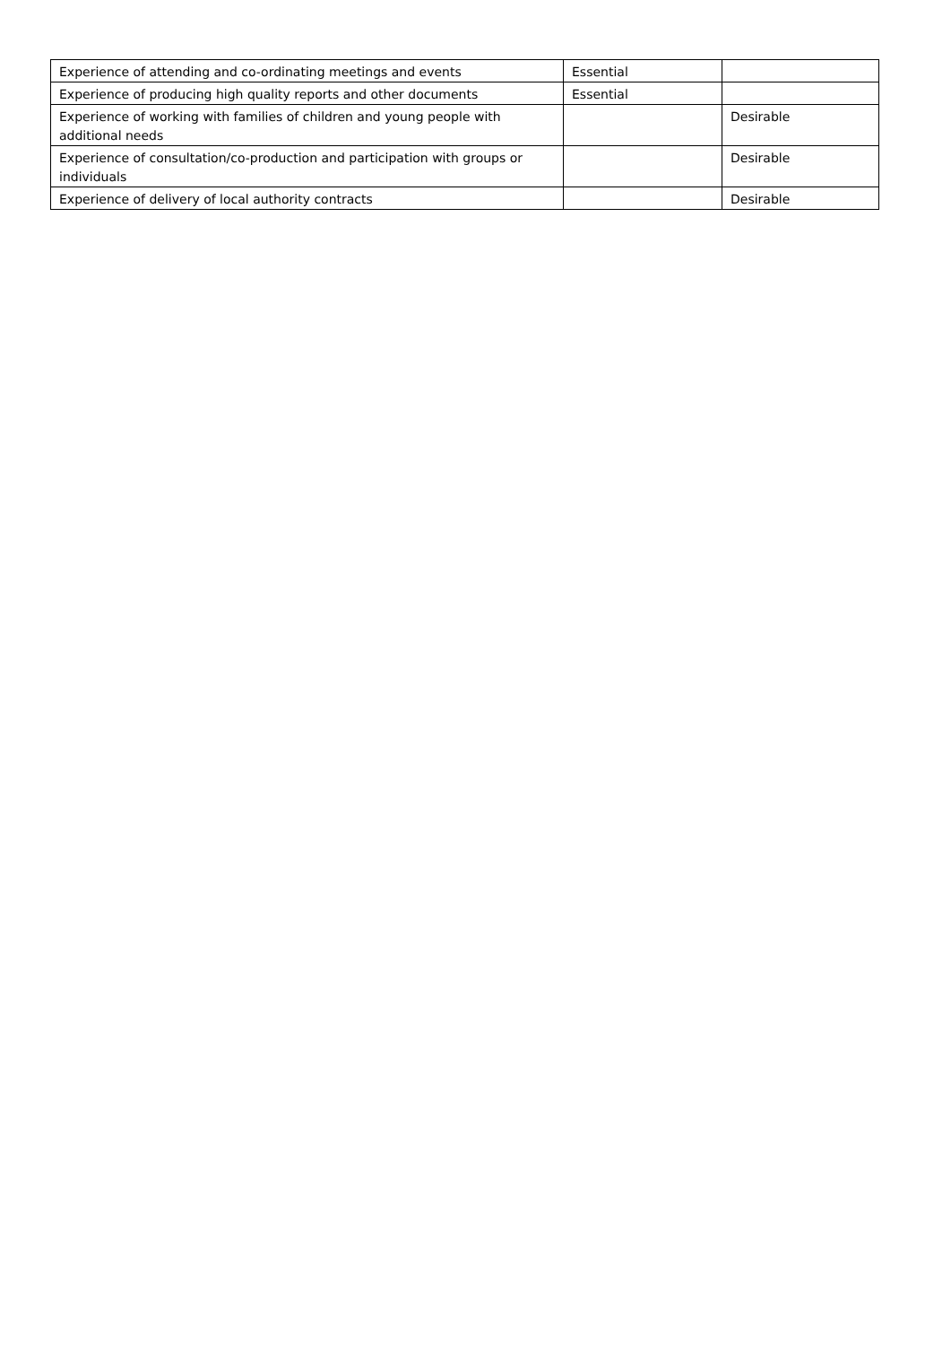| Experience of attending and co-ordinating meetings and events | Essential | |
| Experience of producing high quality reports and other documents | Essential | |
| Experience of working with families of children and young people with additional needs | | Desirable |
| Experience of consultation/co-production and participation with groups or individuals | | Desirable |
| Experience of delivery of local authority contracts | | Desirable |